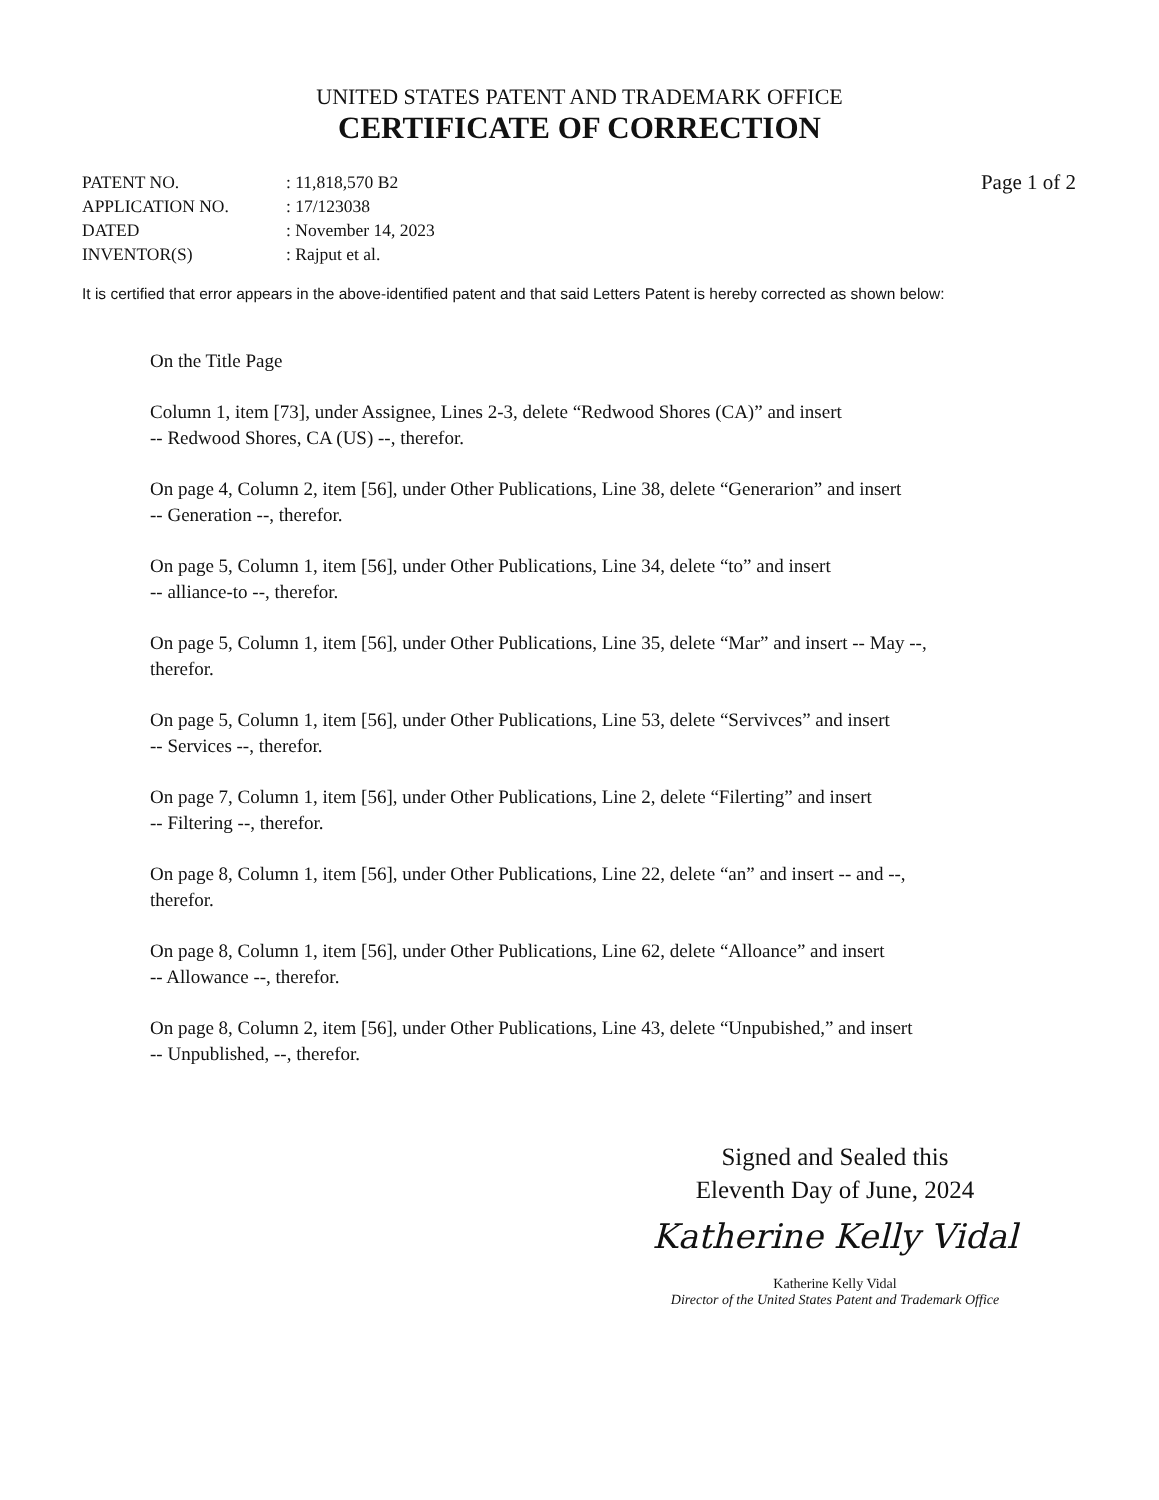UNITED STATES PATENT AND TRADEMARK OFFICE
CERTIFICATE OF CORRECTION
| PATENT NO. | : 11,818,570 B2 |
| APPLICATION NO. | : 17/123038 |
| DATED | : November 14, 2023 |
| INVENTOR(S) | : Rajput et al. |
Page 1 of 2
It is certified that error appears in the above-identified patent and that said Letters Patent is hereby corrected as shown below:
On the Title Page
Column 1, item [73], under Assignee, Lines 2-3, delete “Redwood Shores (CA)” and insert
-- Redwood Shores, CA (US) --, therefor.
On page 4, Column 2, item [56], under Other Publications, Line 38, delete “Generarion” and insert
-- Generation --, therefor.
On page 5, Column 1, item [56], under Other Publications, Line 34, delete “to” and insert
-- alliance-to --, therefor.
On page 5, Column 1, item [56], under Other Publications, Line 35, delete “Mar” and insert -- May --,
therefor.
On page 5, Column 1, item [56], under Other Publications, Line 53, delete “Servivces” and insert
-- Services --, therefor.
On page 7, Column 1, item [56], under Other Publications, Line 2, delete “Filerting” and insert
-- Filtering --, therefor.
On page 8, Column 1, item [56], under Other Publications, Line 22, delete “an” and insert -- and --,
therefor.
On page 8, Column 1, item [56], under Other Publications, Line 62, delete “Alloance” and insert
-- Allowance --, therefor.
On page 8, Column 2, item [56], under Other Publications, Line 43, delete “Unpubished,” and insert
-- Unpublished, --, therefor.
Signed and Sealed this
Eleventh Day of June, 2024
Katherine Kelly Vidal
Katherine Kelly Vidal
Director of the United States Patent and Trademark Office